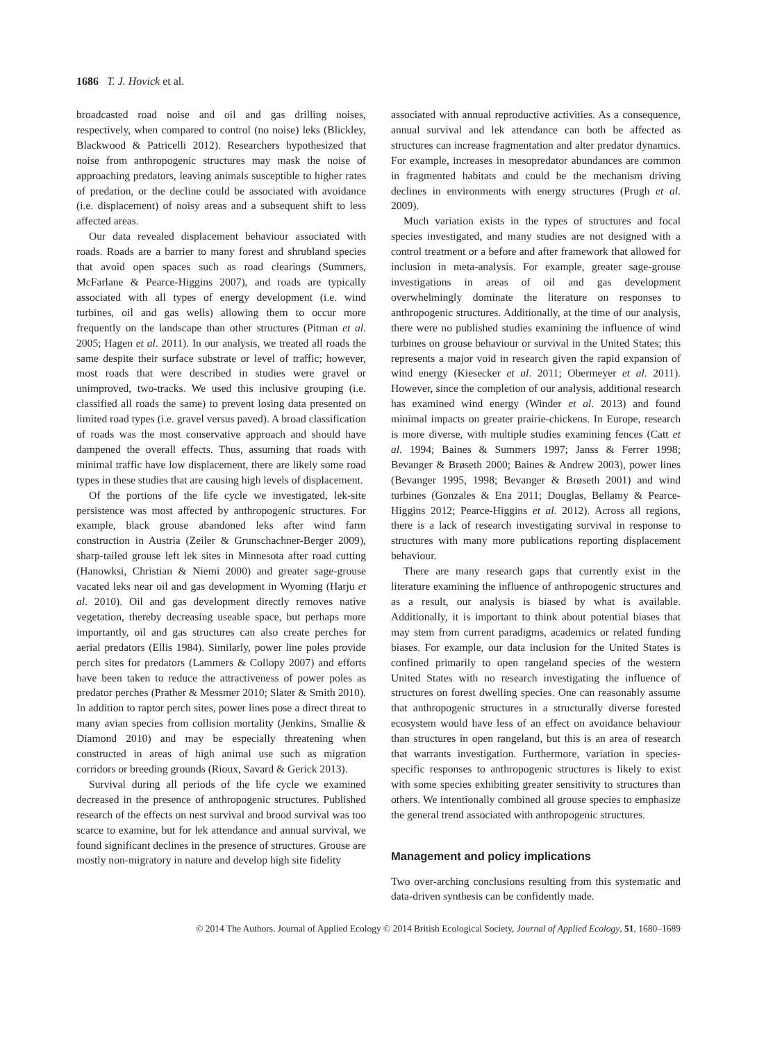1686 T. J. Hovick et al.
broadcasted road noise and oil and gas drilling noises, respectively, when compared to control (no noise) leks (Blickley, Blackwood & Patricelli 2012). Researchers hypothesized that noise from anthropogenic structures may mask the noise of approaching predators, leaving animals susceptible to higher rates of predation, or the decline could be associated with avoidance (i.e. displacement) of noisy areas and a subsequent shift to less affected areas.
Our data revealed displacement behaviour associated with roads. Roads are a barrier to many forest and shrubland species that avoid open spaces such as road clearings (Summers, McFarlane & Pearce-Higgins 2007), and roads are typically associated with all types of energy development (i.e. wind turbines, oil and gas wells) allowing them to occur more frequently on the landscape than other structures (Pitman et al. 2005; Hagen et al. 2011). In our analysis, we treated all roads the same despite their surface substrate or level of traffic; however, most roads that were described in studies were gravel or unimproved, two-tracks. We used this inclusive grouping (i.e. classified all roads the same) to prevent losing data presented on limited road types (i.e. gravel versus paved). A broad classification of roads was the most conservative approach and should have dampened the overall effects. Thus, assuming that roads with minimal traffic have low displacement, there are likely some road types in these studies that are causing high levels of displacement.
Of the portions of the life cycle we investigated, lek-site persistence was most affected by anthropogenic structures. For example, black grouse abandoned leks after wind farm construction in Austria (Zeiler & Grunschachner-Berger 2009), sharp-tailed grouse left lek sites in Minnesota after road cutting (Hanowksi, Christian & Niemi 2000) and greater sage-grouse vacated leks near oil and gas development in Wyoming (Harju et al. 2010). Oil and gas development directly removes native vegetation, thereby decreasing useable space, but perhaps more importantly, oil and gas structures can also create perches for aerial predators (Ellis 1984). Similarly, power line poles provide perch sites for predators (Lammers & Collopy 2007) and efforts have been taken to reduce the attractiveness of power poles as predator perches (Prather & Messmer 2010; Slater & Smith 2010). In addition to raptor perch sites, power lines pose a direct threat to many avian species from collision mortality (Jenkins, Smallie & Diamond 2010) and may be especially threatening when constructed in areas of high animal use such as migration corridors or breeding grounds (Rioux, Savard & Gerick 2013).
Survival during all periods of the life cycle we examined decreased in the presence of anthropogenic structures. Published research of the effects on nest survival and brood survival was too scarce to examine, but for lek attendance and annual survival, we found significant declines in the presence of structures. Grouse are mostly non-migratory in nature and develop high site fidelity
associated with annual reproductive activities. As a consequence, annual survival and lek attendance can both be affected as structures can increase fragmentation and alter predator dynamics. For example, increases in mesopredator abundances are common in fragmented habitats and could be the mechanism driving declines in environments with energy structures (Prugh et al. 2009).
Much variation exists in the types of structures and focal species investigated, and many studies are not designed with a control treatment or a before and after framework that allowed for inclusion in meta-analysis. For example, greater sage-grouse investigations in areas of oil and gas development overwhelmingly dominate the literature on responses to anthropogenic structures. Additionally, at the time of our analysis, there were no published studies examining the influence of wind turbines on grouse behaviour or survival in the United States; this represents a major void in research given the rapid expansion of wind energy (Kiesecker et al. 2011; Obermeyer et al. 2011). However, since the completion of our analysis, additional research has examined wind energy (Winder et al. 2013) and found minimal impacts on greater prairie-chickens. In Europe, research is more diverse, with multiple studies examining fences (Catt et al. 1994; Baines & Summers 1997; Janss & Ferrer 1998; Bevanger & Brøseth 2000; Baines & Andrew 2003), power lines (Bevanger 1995, 1998; Bevanger & Brøseth 2001) and wind turbines (Gonzales & Ena 2011; Douglas, Bellamy & Pearce-Higgins 2012; Pearce-Higgins et al. 2012). Across all regions, there is a lack of research investigating survival in response to structures with many more publications reporting displacement behaviour.
There are many research gaps that currently exist in the literature examining the influence of anthropogenic structures and as a result, our analysis is biased by what is available. Additionally, it is important to think about potential biases that may stem from current paradigms, academics or related funding biases. For example, our data inclusion for the United States is confined primarily to open rangeland species of the western United States with no research investigating the influence of structures on forest dwelling species. One can reasonably assume that anthropogenic structures in a structurally diverse forested ecosystem would have less of an effect on avoidance behaviour than structures in open rangeland, but this is an area of research that warrants investigation. Furthermore, variation in species-specific responses to anthropogenic structures is likely to exist with some species exhibiting greater sensitivity to structures than others. We intentionally combined all grouse species to emphasize the general trend associated with anthropogenic structures.
Management and policy implications
Two over-arching conclusions resulting from this systematic and data-driven synthesis can be confidently made.
© 2014 The Authors. Journal of Applied Ecology © 2014 British Ecological Society, Journal of Applied Ecology, 51, 1680–1689